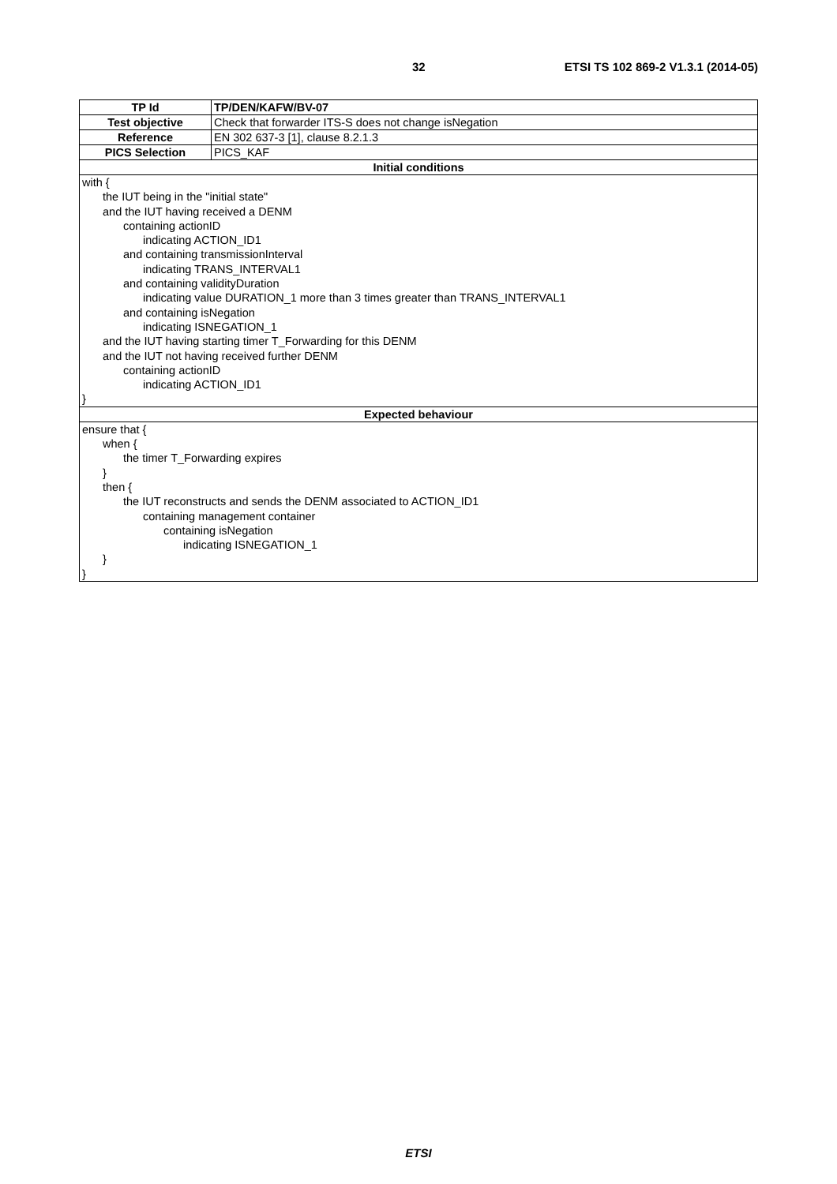32 ETSI TS 102 869-2 V1.3.1 (2014-05)
| TP Id | TP/DEN/KAFW/BV-07 |
| Test objective | Check that forwarder ITS-S does not change isNegation |
| Reference | EN 302 637-3 [1], clause 8.2.1.3 |
| PICS Selection | PICS_KAF |
| Initial conditions | |
| with { the IUT being in the "initial state" and the IUT having received a DENM containing actionID indicating ACTION_ID1 and containing transmissionInterval indicating TRANS_INTERVAL1 and containing validityDuration indicating value DURATION_1 more than 3 times greater than TRANS_INTERVAL1 and containing isNegation indicating ISNEGATION_1 and the IUT having starting timer T_Forwarding for this DENM and the IUT not having received further DENM containing actionID indicating ACTION_ID1 } | |
| Expected behaviour | |
| ensure that { when { the timer T_Forwarding expires } then { the IUT reconstructs and sends the DENM associated to ACTION_ID1 containing management container containing isNegation indicating ISNEGATION_1 } } | |
ETSI